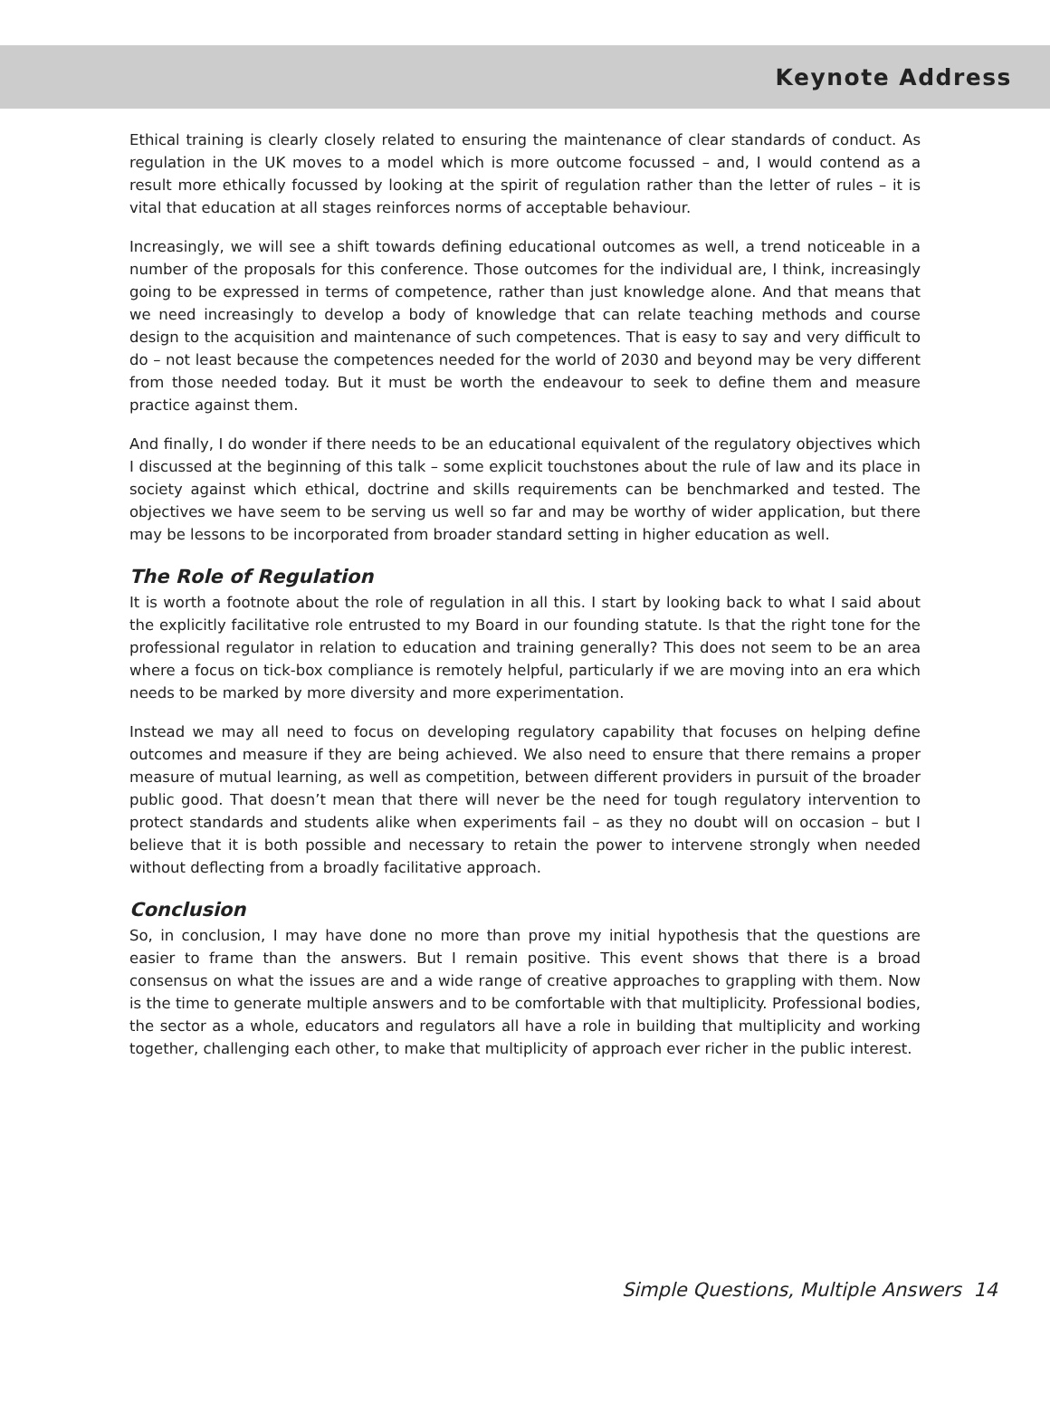Keynote Address
Ethical training is clearly closely related to ensuring the maintenance of clear standards of conduct. As regulation in the UK moves to a model which is more outcome focussed – and, I would contend as a result more ethically focussed by looking at the spirit of regulation rather than the letter of rules – it is vital that education at all stages reinforces norms of acceptable behaviour.
Increasingly, we will see a shift towards defining educational outcomes as well, a trend noticeable in a number of the proposals for this conference. Those outcomes for the individual are, I think, increasingly going to be expressed in terms of competence, rather than just knowledge alone. And that means that we need increasingly to develop a body of knowledge that can relate teaching methods and course design to the acquisition and maintenance of such competences. That is easy to say and very difficult to do – not least because the competences needed for the world of 2030 and beyond may be very different from those needed today. But it must be worth the endeavour to seek to define them and measure practice against them.
And finally, I do wonder if there needs to be an educational equivalent of the regulatory objectives which I discussed at the beginning of this talk – some explicit touchstones about the rule of law and its place in society against which ethical, doctrine and skills requirements can be benchmarked and tested. The objectives we have seem to be serving us well so far and may be worthy of wider application, but there may be lessons to be incorporated from broader standard setting in higher education as well.
The Role of Regulation
It is worth a footnote about the role of regulation in all this. I start by looking back to what I said about the explicitly facilitative role entrusted to my Board in our founding statute. Is that the right tone for the professional regulator in relation to education and training generally? This does not seem to be an area where a focus on tick-box compliance is remotely helpful, particularly if we are moving into an era which needs to be marked by more diversity and more experimentation.
Instead we may all need to focus on developing regulatory capability that focuses on helping define outcomes and measure if they are being achieved. We also need to ensure that there remains a proper measure of mutual learning, as well as competition, between different providers in pursuit of the broader public good. That doesn’t mean that there will never be the need for tough regulatory intervention to protect standards and students alike when experiments fail – as they no doubt will on occasion – but I believe that it is both possible and necessary to retain the power to intervene strongly when needed without deflecting from a broadly facilitative approach.
Conclusion
So, in conclusion, I may have done no more than prove my initial hypothesis that the questions are easier to frame than the answers. But I remain positive. This event shows that there is a broad consensus on what the issues are and a wide range of creative approaches to grappling with them. Now is the time to generate multiple answers and to be comfortable with that multiplicity. Professional bodies, the sector as a whole, educators and regulators all have a role in building that multiplicity and working together, challenging each other, to make that multiplicity of approach ever richer in the public interest.
Simple Questions, Multiple Answers 14